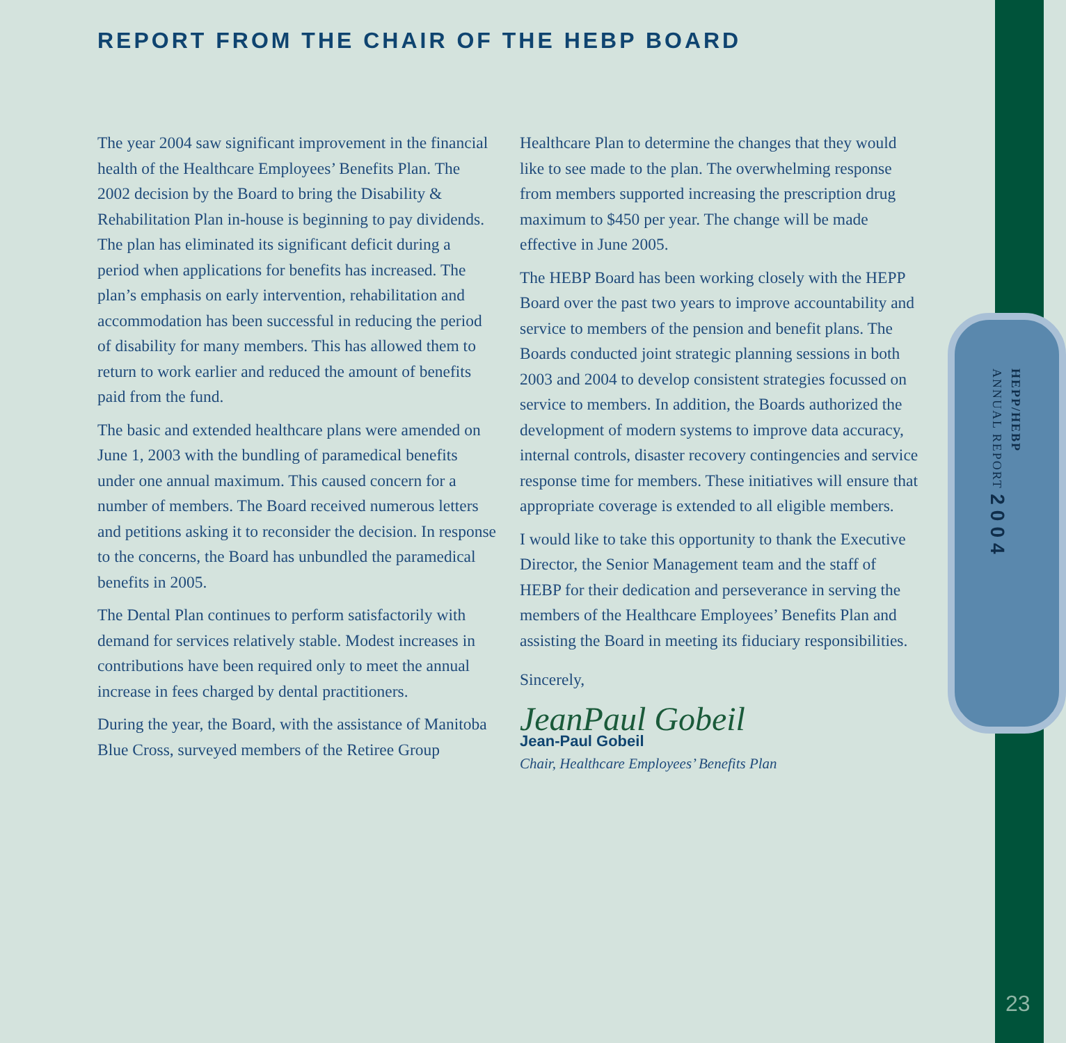REPORT FROM THE CHAIR OF THE HEBP BOARD
The year 2004 saw significant improvement in the financial health of the Healthcare Employees’ Benefits Plan. The 2002 decision by the Board to bring the Disability & Rehabilitation Plan in-house is beginning to pay dividends. The plan has eliminated its significant deficit during a period when applications for benefits has increased. The plan’s emphasis on early intervention, rehabilitation and accommodation has been successful in reducing the period of disability for many members. This has allowed them to return to work earlier and reduced the amount of benefits paid from the fund.
The basic and extended healthcare plans were amended on June 1, 2003 with the bundling of paramedical benefits under one annual maximum. This caused concern for a number of members. The Board received numerous letters and petitions asking it to reconsider the decision. In response to the concerns, the Board has unbundled the paramedical benefits in 2005.
The Dental Plan continues to perform satisfactorily with demand for services relatively stable. Modest increases in contributions have been required only to meet the annual increase in fees charged by dental practitioners.
During the year, the Board, with the assistance of Manitoba Blue Cross, surveyed members of the Retiree Group Healthcare Plan to determine the changes that they would like to see made to the plan. The overwhelming response from members supported increasing the prescription drug maximum to $450 per year. The change will be made effective in June 2005.
The HEBP Board has been working closely with the HEPP Board over the past two years to improve accountability and service to members of the pension and benefit plans. The Boards conducted joint strategic planning sessions in both 2003 and 2004 to develop consistent strategies focussed on service to members. In addition, the Boards authorized the development of modern systems to improve data accuracy, internal controls, disaster recovery contingencies and service response time for members. These initiatives will ensure that appropriate coverage is extended to all eligible members.
I would like to take this opportunity to thank the Executive Director, the Senior Management team and the staff of HEBP for their dedication and perseverance in serving the members of the Healthcare Employees’ Benefits Plan and assisting the Board in meeting its fiduciary responsibilities.
Sincerely,
JeanPaul Gobeil
Jean-Paul Gobeil
Chair, Healthcare Employees’ Benefits Plan
HEPP/HEBP
ANNUAL REPORT 2004
23